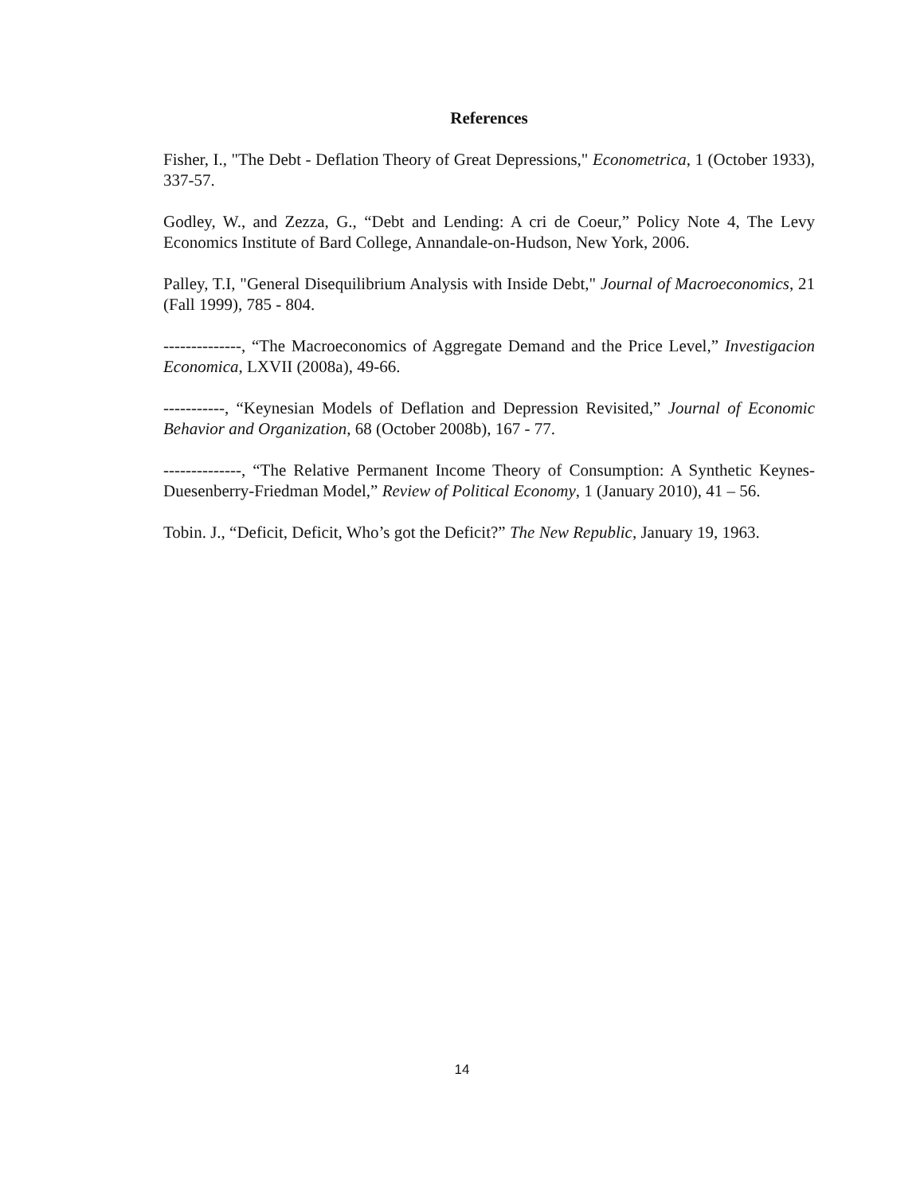References
Fisher, I., "The Debt - Deflation Theory of Great Depressions," Econometrica, 1 (October 1933), 337-57.
Godley, W., and Zezza, G., “Debt and Lending: A cri de Coeur,” Policy Note 4, The Levy Economics Institute of Bard College, Annandale-on-Hudson, New York, 2006.
Palley, T.I, "General Disequilibrium Analysis with Inside Debt," Journal of Macroeconomics, 21 (Fall 1999), 785 - 804.
--------------, “The Macroeconomics of Aggregate Demand and the Price Level,” Investigacion Economica, LXVII (2008a), 49-66.
-----------, “Keynesian Models of Deflation and Depression Revisited,” Journal of Economic Behavior and Organization, 68 (October 2008b), 167 - 77.
--------------, “The Relative Permanent Income Theory of Consumption: A Synthetic Keynes-Duesenberry-Friedman Model,” Review of Political Economy, 1 (January 2010), 41 – 56.
Tobin. J., “Deficit, Deficit, Who’s got the Deficit?” The New Republic, January 19, 1963.
14